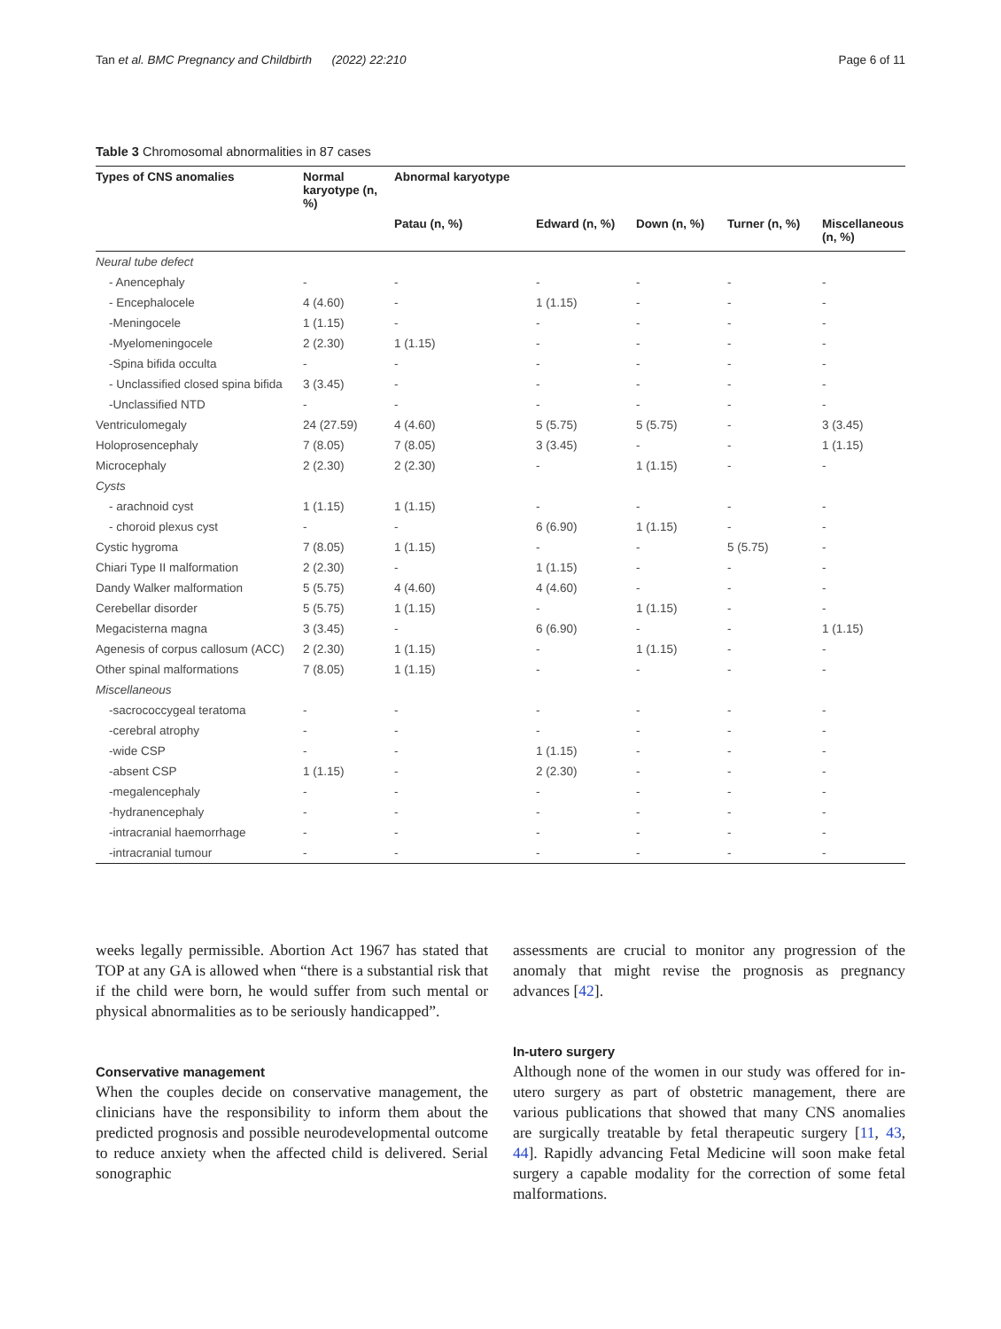Tan et al. BMC Pregnancy and Childbirth (2022) 22:210 Page 6 of 11
Table 3 Chromosomal abnormalities in 87 cases
| Types of CNS anomalies | Normal karyotype (n, %) | Abnormal karyotype | | | | |
| --- | --- | --- | --- | --- | --- | --- |
| | | Patau (n, %) | Edward (n, %) | Down (n, %) | Turner (n, %) | Miscellaneous (n, %) |
| Neural tube defect | | | | | | |
| - Anencephaly | - | - | - | - | - | - |
| - Encephalocele | 4 (4.60) | - | 1 (1.15) | - | - | - |
| -Meningocele | 1 (1.15) | - | - | - | - | - |
| -Myelomeningocele | 2 (2.30) | 1 (1.15) | - | - | - | - |
| -Spina bifida occulta | - | - | - | - | - | - |
| - Unclassified closed spina bifida | 3 (3.45) | - | - | - | - | - |
| -Unclassified NTD | - | - | - | - | - | - |
| Ventriculomegaly | 24 (27.59) | 4 (4.60) | 5 (5.75) | 5 (5.75) | - | 3 (3.45) |
| Holoprosencephaly | 7 (8.05) | 7 (8.05) | 3 (3.45) | - | - | 1 (1.15) |
| Microcephaly | 2 (2.30) | 2 (2.30) | - | 1 (1.15) | - | - |
| Cysts | | | | | | |
| - arachnoid cyst | 1 (1.15) | 1 (1.15) | - | - | - | - |
| - choroid plexus cyst | - | - | 6 (6.90) | 1 (1.15) | - | - |
| Cystic hygroma | 7 (8.05) | 1 (1.15) | - | - | 5 (5.75) | - |
| Chiari Type II malformation | 2 (2.30) | - | 1 (1.15) | - | - | - |
| Dandy Walker malformation | 5 (5.75) | 4 (4.60) | 4 (4.60) | - | - | - |
| Cerebellar disorder | 5 (5.75) | 1 (1.15) | - | 1 (1.15) | - | - |
| Megacisterna magna | 3 (3.45) | - | 6 (6.90) | - | - | 1 (1.15) |
| Agenesis of corpus callosum (ACC) | 2 (2.30) | 1 (1.15) | - | 1 (1.15) | - | - |
| Other spinal malformations | 7 (8.05) | 1 (1.15) | - | - | - | - |
| Miscellaneous | | | | | | |
| -sacrococcygeal teratoma | - | - | - | - | - | - |
| -cerebral atrophy | - | - | - | - | - | - |
| -wide CSP | - | - | 1 (1.15) | - | - | - |
| -absent CSP | 1 (1.15) | - | 2 (2.30) | - | - | - |
| -megalencephaly | - | - | - | - | - | - |
| -hydranencephaly | - | - | - | - | - | - |
| -intracranial haemorrhage | - | - | - | - | - | - |
| -intracranial tumour | - | - | - | - | - | - |
weeks legally permissible. Abortion Act 1967 has stated that TOP at any GA is allowed when “there is a substantial risk that if the child were born, he would suffer from such mental or physical abnormalities as to be seriously handicapped”.
Conservative management
When the couples decide on conservative management, the clinicians have the responsibility to inform them about the predicted prognosis and possible neurodevelopmental outcome to reduce anxiety when the affected child is delivered. Serial sonographic
assessments are crucial to monitor any progression of the anomaly that might revise the prognosis as pregnancy advances [42].
In-utero surgery
Although none of the women in our study was offered for in-utero surgery as part of obstetric management, there are various publications that showed that many CNS anomalies are surgically treatable by fetal therapeutic surgery [11, 43, 44]. Rapidly advancing Fetal Medicine will soon make fetal surgery a capable modality for the correction of some fetal malformations.